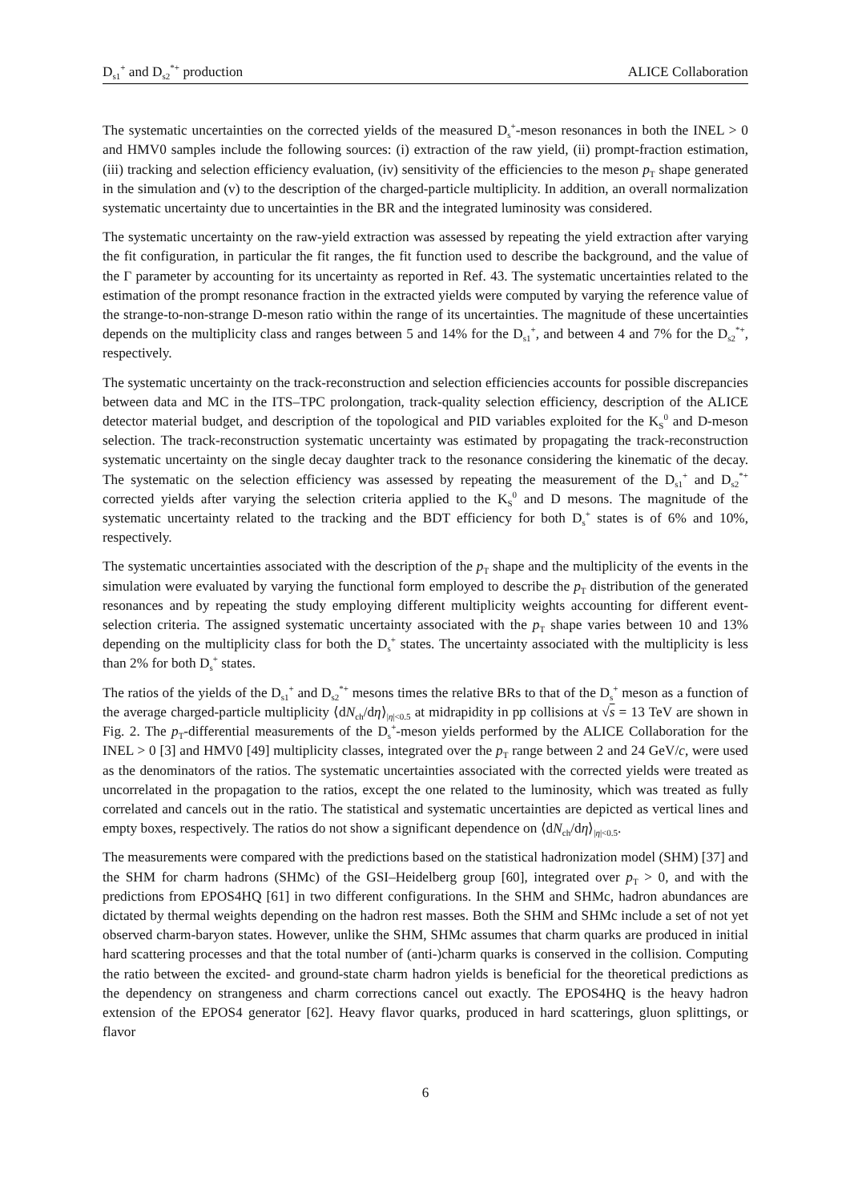D<sub>s1</sub><sup>+</sup> and D<sub>s2</sub><sup>*+</sup> production ALICE Collaboration
The systematic uncertainties on the corrected yields of the measured D<sub>s</sub><sup>+</sup>-meson resonances in both the INEL > 0 and HMV0 samples include the following sources: (i) extraction of the raw yield, (ii) prompt-fraction estimation, (iii) tracking and selection efficiency evaluation, (iv) sensitivity of the efficiencies to the meson p<sub>T</sub> shape generated in the simulation and (v) to the description of the charged-particle multiplicity. In addition, an overall normalization systematic uncertainty due to uncertainties in the BR and the integrated luminosity was considered.
The systematic uncertainty on the raw-yield extraction was assessed by repeating the yield extraction after varying the fit configuration, in particular the fit ranges, the fit function used to describe the background, and the value of the Γ parameter by accounting for its uncertainty as reported in Ref. 43. The systematic uncertainties related to the estimation of the prompt resonance fraction in the extracted yields were computed by varying the reference value of the strange-to-non-strange D-meson ratio within the range of its uncertainties. The magnitude of these uncertainties depends on the multiplicity class and ranges between 5 and 14% for the D<sub>s1</sub><sup>+</sup>, and between 4 and 7% for the D<sub>s2</sub><sup>*+</sup>, respectively.
The systematic uncertainty on the track-reconstruction and selection efficiencies accounts for possible discrepancies between data and MC in the ITS–TPC prolongation, track-quality selection efficiency, description of the ALICE detector material budget, and description of the topological and PID variables exploited for the K<sub>S</sub><sup>0</sup> and D-meson selection. The track-reconstruction systematic uncertainty was estimated by propagating the track-reconstruction systematic uncertainty on the single decay daughter track to the resonance considering the kinematic of the decay. The systematic on the selection efficiency was assessed by repeating the measurement of the D<sub>s1</sub><sup>+</sup> and D<sub>s2</sub><sup>*+</sup> corrected yields after varying the selection criteria applied to the K<sub>S</sub><sup>0</sup> and D mesons. The magnitude of the systematic uncertainty related to the tracking and the BDT efficiency for both D<sub>s</sub><sup>+</sup> states is of 6% and 10%, respectively.
The systematic uncertainties associated with the description of the p<sub>T</sub> shape and the multiplicity of the events in the simulation were evaluated by varying the functional form employed to describe the p<sub>T</sub> distribution of the generated resonances and by repeating the study employing different multiplicity weights accounting for different event-selection criteria. The assigned systematic uncertainty associated with the p<sub>T</sub> shape varies between 10 and 13% depending on the multiplicity class for both the D<sub>s</sub><sup>+</sup> states. The uncertainty associated with the multiplicity is less than 2% for both D<sub>s</sub><sup>+</sup> states.
The ratios of the yields of the D<sub>s1</sub><sup>+</sup> and D<sub>s2</sub><sup>*+</sup> mesons times the relative BRs to that of the D<sub>s</sub><sup>+</sup> meson as a function of the average charged-particle multiplicity ⟨dN<sub>ch</sub>/dη⟩<sub>|η|<0.5</sub> at midrapidity in pp collisions at √s = 13 TeV are shown in Fig. 2. The p<sub>T</sub>-differential measurements of the D<sub>s</sub><sup>+</sup>-meson yields performed by the ALICE Collaboration for the INEL > 0 [3] and HMV0 [49] multiplicity classes, integrated over the p<sub>T</sub> range between 2 and 24 GeV/c, were used as the denominators of the ratios. The systematic uncertainties associated with the corrected yields were treated as uncorrelated in the propagation to the ratios, except the one related to the luminosity, which was treated as fully correlated and cancels out in the ratio. The statistical and systematic uncertainties are depicted as vertical lines and empty boxes, respectively. The ratios do not show a significant dependence on ⟨dN<sub>ch</sub>/dη⟩<sub>|η|<0.5</sub>.
The measurements were compared with the predictions based on the statistical hadronization model (SHM) [37] and the SHM for charm hadrons (SHMc) of the GSI–Heidelberg group [60], integrated over p<sub>T</sub> > 0, and with the predictions from EPOS4HQ [61] in two different configurations. In the SHM and SHMc, hadron abundances are dictated by thermal weights depending on the hadron rest masses. Both the SHM and SHMc include a set of not yet observed charm-baryon states. However, unlike the SHM, SHMc assumes that charm quarks are produced in initial hard scattering processes and that the total number of (anti-)charm quarks is conserved in the collision. Computing the ratio between the excited- and ground-state charm hadron yields is beneficial for the theoretical predictions as the dependency on strangeness and charm corrections cancel out exactly. The EPOS4HQ is the heavy hadron extension of the EPOS4 generator [62]. Heavy flavor quarks, produced in hard scatterings, gluon splittings, or flavor
6